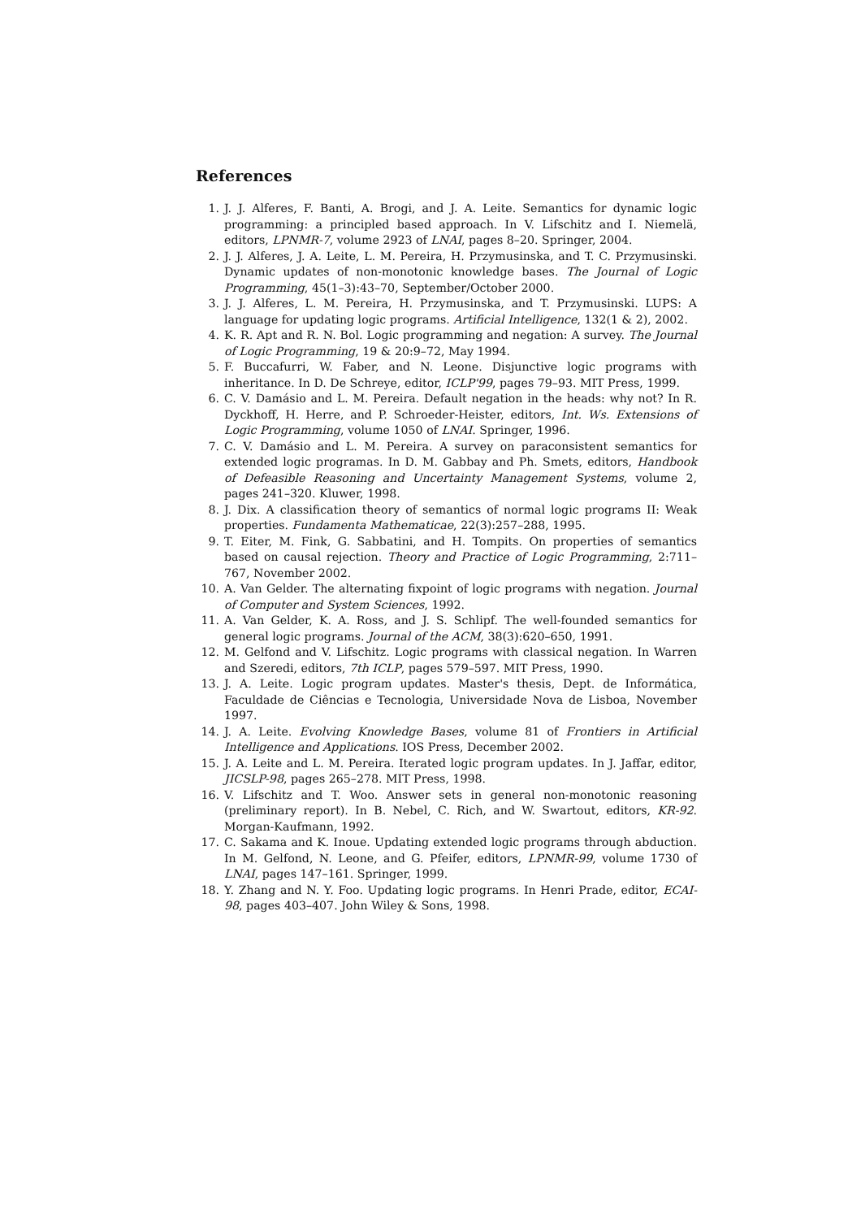References
1. J. J. Alferes, F. Banti, A. Brogi, and J. A. Leite. Semantics for dynamic logic programming: a principled based approach. In V. Lifschitz and I. Niemelä, editors, LPNMR-7, volume 2923 of LNAI, pages 8–20. Springer, 2004.
2. J. J. Alferes, J. A. Leite, L. M. Pereira, H. Przymusinska, and T. C. Przymusinski. Dynamic updates of non-monotonic knowledge bases. The Journal of Logic Programming, 45(1–3):43–70, September/October 2000.
3. J. J. Alferes, L. M. Pereira, H. Przymusinska, and T. Przymusinski. LUPS: A language for updating logic programs. Artificial Intelligence, 132(1 & 2), 2002.
4. K. R. Apt and R. N. Bol. Logic programming and negation: A survey. The Journal of Logic Programming, 19 & 20:9–72, May 1994.
5. F. Buccafurri, W. Faber, and N. Leone. Disjunctive logic programs with inheritance. In D. De Schreye, editor, ICLP'99, pages 79–93. MIT Press, 1999.
6. C. V. Damásio and L. M. Pereira. Default negation in the heads: why not? In R. Dyckhoff, H. Herre, and P. Schroeder-Heister, editors, Int. Ws. Extensions of Logic Programming, volume 1050 of LNAI. Springer, 1996.
7. C. V. Damásio and L. M. Pereira. A survey on paraconsistent semantics for extended logic programas. In D. M. Gabbay and Ph. Smets, editors, Handbook of Defeasible Reasoning and Uncertainty Management Systems, volume 2, pages 241–320. Kluwer, 1998.
8. J. Dix. A classification theory of semantics of normal logic programs II: Weak properties. Fundamenta Mathematicae, 22(3):257–288, 1995.
9. T. Eiter, M. Fink, G. Sabbatini, and H. Tompits. On properties of semantics based on causal rejection. Theory and Practice of Logic Programming, 2:711–767, November 2002.
10. A. Van Gelder. The alternating fixpoint of logic programs with negation. Journal of Computer and System Sciences, 1992.
11. A. Van Gelder, K. A. Ross, and J. S. Schlipf. The well-founded semantics for general logic programs. Journal of the ACM, 38(3):620–650, 1991.
12. M. Gelfond and V. Lifschitz. Logic programs with classical negation. In Warren and Szeredi, editors, 7th ICLP, pages 579–597. MIT Press, 1990.
13. J. A. Leite. Logic program updates. Master's thesis, Dept. de Informática, Faculdade de Ciências e Tecnologia, Universidade Nova de Lisboa, November 1997.
14. J. A. Leite. Evolving Knowledge Bases, volume 81 of Frontiers in Artificial Intelligence and Applications. IOS Press, December 2002.
15. J. A. Leite and L. M. Pereira. Iterated logic program updates. In J. Jaffar, editor, JICSLP-98, pages 265–278. MIT Press, 1998.
16. V. Lifschitz and T. Woo. Answer sets in general non-monotonic reasoning (preliminary report). In B. Nebel, C. Rich, and W. Swartout, editors, KR-92. Morgan-Kaufmann, 1992.
17. C. Sakama and K. Inoue. Updating extended logic programs through abduction. In M. Gelfond, N. Leone, and G. Pfeifer, editors, LPNMR-99, volume 1730 of LNAI, pages 147–161. Springer, 1999.
18. Y. Zhang and N. Y. Foo. Updating logic programs. In Henri Prade, editor, ECAI-98, pages 403–407. John Wiley & Sons, 1998.